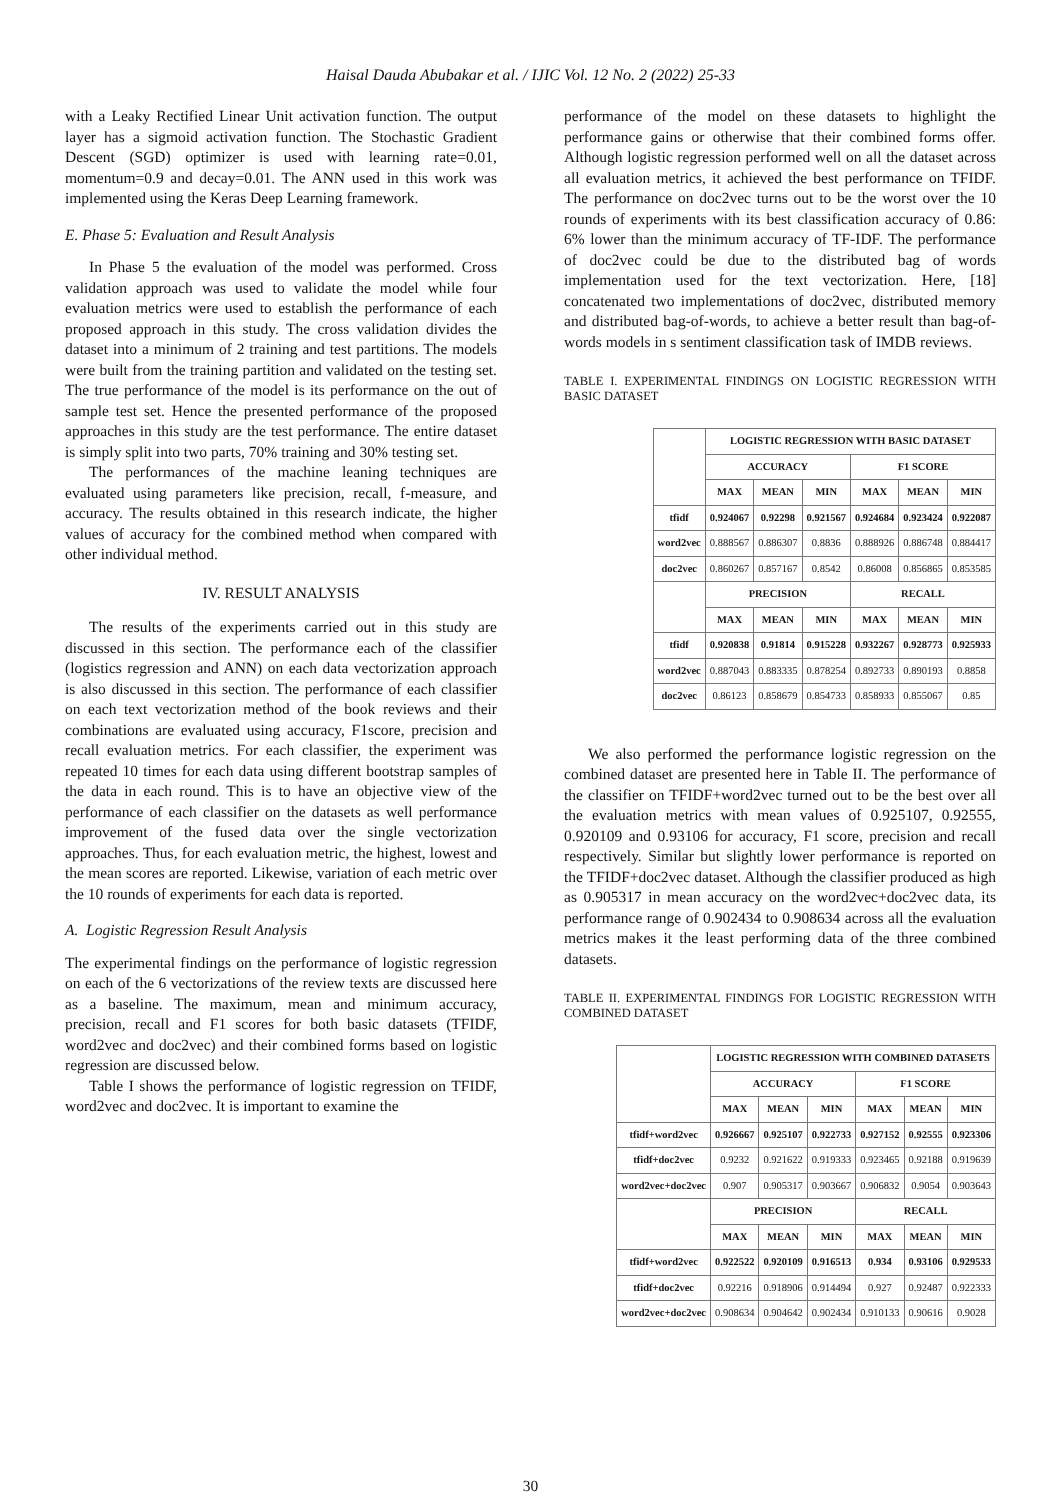Haisal Dauda Abubakar et al. / IJIC Vol. 12 No. 2 (2022) 25-33
with a Leaky Rectified Linear Unit activation function. The output layer has a sigmoid activation function. The Stochastic Gradient Descent (SGD) optimizer is used with learning rate=0.01, momentum=0.9 and decay=0.01. The ANN used in this work was implemented using the Keras Deep Learning framework.
E. Phase 5: Evaluation and Result Analysis
In Phase 5 the evaluation of the model was performed. Cross validation approach was used to validate the model while four evaluation metrics were used to establish the performance of each proposed approach in this study. The cross validation divides the dataset into a minimum of 2 training and test partitions. The models were built from the training partition and validated on the testing set. The true performance of the model is its performance on the out of sample test set. Hence the presented performance of the proposed approaches in this study are the test performance. The entire dataset is simply split into two parts, 70% training and 30% testing set.
The performances of the machine leaning techniques are evaluated using parameters like precision, recall, f-measure, and accuracy. The results obtained in this research indicate, the higher values of accuracy for the combined method when compared with other individual method.
IV. RESULT ANALYSIS
The results of the experiments carried out in this study are discussed in this section. The performance each of the classifier (logistics regression and ANN) on each data vectorization approach is also discussed in this section. The performance of each classifier on each text vectorization method of the book reviews and their combinations are evaluated using accuracy, F1score, precision and recall evaluation metrics. For each classifier, the experiment was repeated 10 times for each data using different bootstrap samples of the data in each round. This is to have an objective view of the performance of each classifier on the datasets as well performance improvement of the fused data over the single vectorization approaches. Thus, for each evaluation metric, the highest, lowest and the mean scores are reported. Likewise, variation of each metric over the 10 rounds of experiments for each data is reported.
A. Logistic Regression Result Analysis
The experimental findings on the performance of logistic regression on each of the 6 vectorizations of the review texts are discussed here as a baseline. The maximum, mean and minimum accuracy, precision, recall and F1 scores for both basic datasets (TFIDF, word2vec and doc2vec) and their combined forms based on logistic regression are discussed below.
Table I shows the performance of logistic regression on TFIDF, word2vec and doc2vec. It is important to examine the
performance of the model on these datasets to highlight the performance gains or otherwise that their combined forms offer. Although logistic regression performed well on all the dataset across all evaluation metrics, it achieved the best performance on TFIDF. The performance on doc2vec turns out to be the worst over the 10 rounds of experiments with its best classification accuracy of 0.86: 6% lower than the minimum accuracy of TF-IDF. The performance of doc2vec could be due to the distributed bag of words implementation used for the text vectorization. Here, [18] concatenated two implementations of doc2vec, distributed memory and distributed bag-of-words, to achieve a better result than bag-of-words models in s sentiment classification task of IMDB reviews.
TABLE I. EXPERIMENTAL FINDINGS ON LOGISTIC REGRESSION WITH BASIC DATASET
| | LOGISTIC REGRESSION WITH BASIC DATASET | | | | | |
| | ACCURACY | | | F1 SCORE | | |
| | MAX | MEAN | MIN | MAX | MEAN | MIN |
| tfidf | 0.924067 | 0.92298 | 0.921567 | 0.924684 | 0.923424 | 0.922087 |
| word2vec | 0.888567 | 0.886307 | 0.8836 | 0.888926 | 0.886748 | 0.884417 |
| doc2vec | 0.860267 | 0.857167 | 0.8542 | 0.86008 | 0.856865 | 0.853585 |
| | PRECISION | | | RECALL | | |
| | MAX | MEAN | MIN | MAX | MEAN | MIN |
| tfidf | 0.920838 | 0.91814 | 0.915228 | 0.932267 | 0.928773 | 0.925933 |
| word2vec | 0.887043 | 0.883335 | 0.878254 | 0.892733 | 0.890193 | 0.8858 |
| doc2vec | 0.86123 | 0.858679 | 0.854733 | 0.858933 | 0.855067 | 0.85 |
We also performed the performance logistic regression on the combined dataset are presented here in Table II. The performance of the classifier on TFIDF+word2vec turned out to be the best over all the evaluation metrics with mean values of 0.925107, 0.92555, 0.920109 and 0.93106 for accuracy, F1 score, precision and recall respectively. Similar but slightly lower performance is reported on the TFIDF+doc2vec dataset. Although the classifier produced as high as 0.905317 in mean accuracy on the word2vec+doc2vec data, its performance range of 0.902434 to 0.908634 across all the evaluation metrics makes it the least performing data of the three combined datasets.
TABLE II. EXPERIMENTAL FINDINGS FOR LOGISTIC REGRESSION WITH COMBINED DATASET
| | LOGISTIC REGRESSION WITH COMBINED DATASETS | | | | | |
| | ACCURACY | | | F1 SCORE | | |
| | MAX | MEAN | MIN | MAX | MEAN | MIN |
| tfidf+word2vec | 0.926667 | 0.925107 | 0.922733 | 0.927152 | 0.92555 | 0.923306 |
| tfidf+doc2vec | 0.9232 | 0.921622 | 0.919333 | 0.923465 | 0.92188 | 0.919639 |
| word2vec+doc2vec | 0.907 | 0.905317 | 0.903667 | 0.906832 | 0.9054 | 0.903643 |
| | PRECISION | | | RECALL | | |
| | MAX | MEAN | MIN | MAX | MEAN | MIN |
| tfidf+word2vec | 0.922522 | 0.920109 | 0.916513 | 0.934 | 0.93106 | 0.929533 |
| tfidf+doc2vec | 0.92216 | 0.918906 | 0.914494 | 0.927 | 0.92487 | 0.922333 |
| word2vec+doc2vec | 0.908634 | 0.904642 | 0.902434 | 0.910133 | 0.90616 | 0.9028 |
30